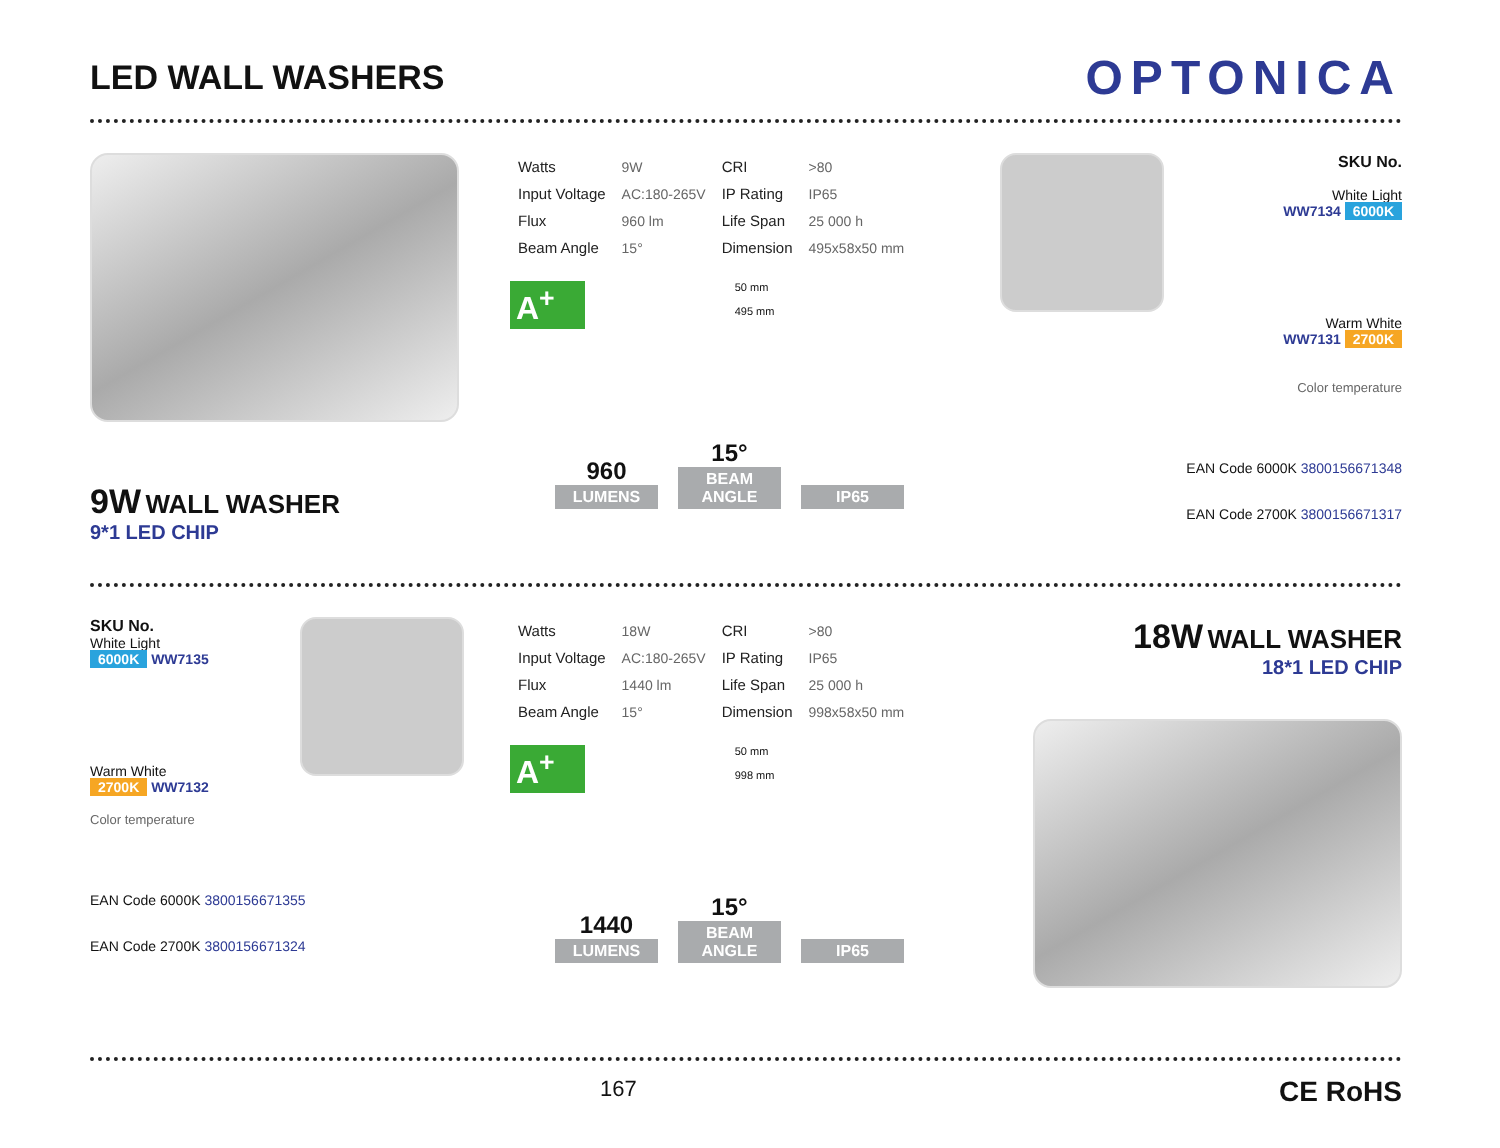LED WALL WASHERS
OPTONICA
9W WALL WASHER
9*1 LED CHIP
| Watts | 9W | CRI | >80 |
| Input Voltage | AC:180-265V | IP Rating | IP65 |
| Flux | 960 lm | Life Span | 25 000 h |
| Beam Angle | 15° | Dimension | 495x58x50 mm |
A<sup>+</sup> 50 mm
495 mm
960 LUMENS
15° BEAM ANGLE
IP65
SKU No.
White Light
WW7134 6000K
Warm White
WW7131 2700K
Color temperature
EAN Code 6000K 3800156671348
EAN Code 2700K 3800156671317
SKU No.
White Light
6000K WW7135
Warm White
2700K WW7132
Color temperature
EAN Code 6000K 3800156671355
EAN Code 2700K 3800156671324
| Watts | 18W | CRI | >80 |
| Input Voltage | AC:180-265V | IP Rating | IP65 |
| Flux | 1440 lm | Life Span | 25 000 h |
| Beam Angle | 15° | Dimension | 998x58x50 mm |
A<sup>+</sup> 50 mm
998 mm
1440 LUMENS
15° BEAM ANGLE
IP65
18W WALL WASHER
18*1 LED CHIP
167 CE RoHS